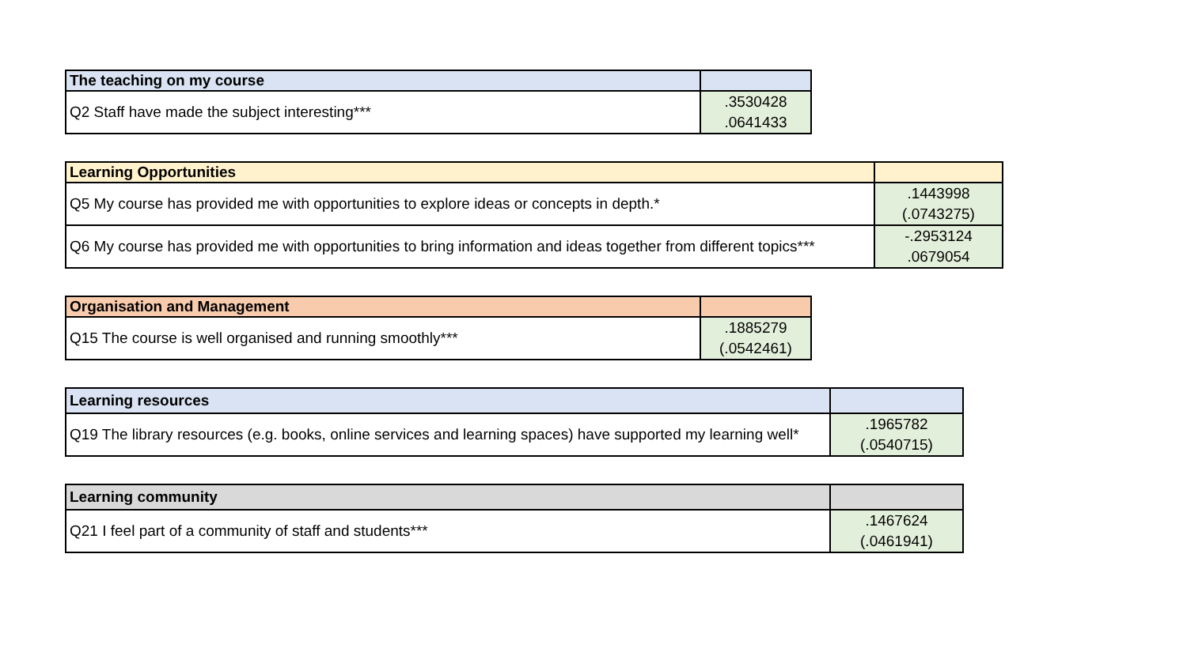| The teaching on my course | |
| --- | --- |
| Q2 Staff have made the subject interesting*** | .3530428 .0641433 |
| Learning Opportunities | |
| --- | --- |
| Q5 My course has provided me with opportunities to explore ideas or concepts in depth.* | .1443998 (.0743275) |
| Q6 My course has provided me with opportunities to bring information and ideas together from different topics*** | -.2953124 .0679054 |
| Organisation and Management | |
| --- | --- |
| Q15 The course is well organised and running smoothly*** | .1885279 (.0542461) |
| Learning resources | |
| --- | --- |
| Q19 The library resources (e.g. books, online services and learning spaces) have supported my learning well* | .1965782 (.0540715) |
| Learning community | |
| --- | --- |
| Q21 I feel part of a community of staff and students*** | .1467624 (.0461941) |